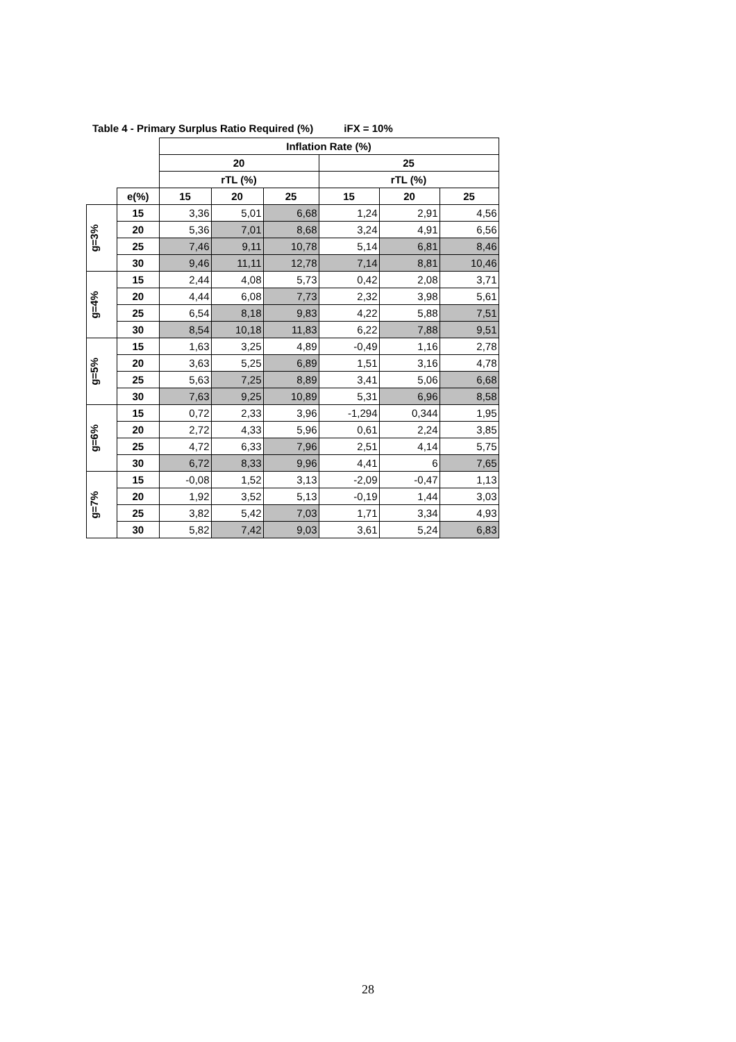Table 4 - Primary Surplus Ratio Required (%) iFX = 10%
| | | Inflation Rate (%) | | | | | |
| --- | --- | --- | --- | --- | --- | --- | --- |
| | | 20 | | | 25 | | |
| | | rTL (%) | | | rTL (%) | | |
| | e(%) | 15 | 20 | 25 | 15 | 20 | 25 |
| g=3% | 15 | 3,36 | 5,01 | 6,68 | 1,24 | 2,91 | 4,56 |
| | 20 | 5,36 | 7,01 | 8,68 | 3,24 | 4,91 | 6,56 |
| | 25 | 7,46 | 9,11 | 10,78 | 5,14 | 6,81 | 8,46 |
| | 30 | 9,46 | 11,11 | 12,78 | 7,14 | 8,81 | 10,46 |
| g=4% | 15 | 2,44 | 4,08 | 5,73 | 0,42 | 2,08 | 3,71 |
| | 20 | 4,44 | 6,08 | 7,73 | 2,32 | 3,98 | 5,61 |
| | 25 | 6,54 | 8,18 | 9,83 | 4,22 | 5,88 | 7,51 |
| | 30 | 8,54 | 10,18 | 11,83 | 6,22 | 7,88 | 9,51 |
| g=5% | 15 | 1,63 | 3,25 | 4,89 | -0,49 | 1,16 | 2,78 |
| | 20 | 3,63 | 5,25 | 6,89 | 1,51 | 3,16 | 4,78 |
| | 25 | 5,63 | 7,25 | 8,89 | 3,41 | 5,06 | 6,68 |
| | 30 | 7,63 | 9,25 | 10,89 | 5,31 | 6,96 | 8,58 |
| g=6% | 15 | 0,72 | 2,33 | 3,96 | -1,294 | 0,344 | 1,95 |
| | 20 | 2,72 | 4,33 | 5,96 | 0,61 | 2,24 | 3,85 |
| | 25 | 4,72 | 6,33 | 7,96 | 2,51 | 4,14 | 5,75 |
| | 30 | 6,72 | 8,33 | 9,96 | 4,41 | 6 | 7,65 |
| g=7% | 15 | -0,08 | 1,52 | 3,13 | -2,09 | -0,47 | 1,13 |
| | 20 | 1,92 | 3,52 | 5,13 | -0,19 | 1,44 | 3,03 |
| | 25 | 3,82 | 5,42 | 7,03 | 1,71 | 3,34 | 4,93 |
| | 30 | 5,82 | 7,42 | 9,03 | 3,61 | 5,24 | 6,83 |
28